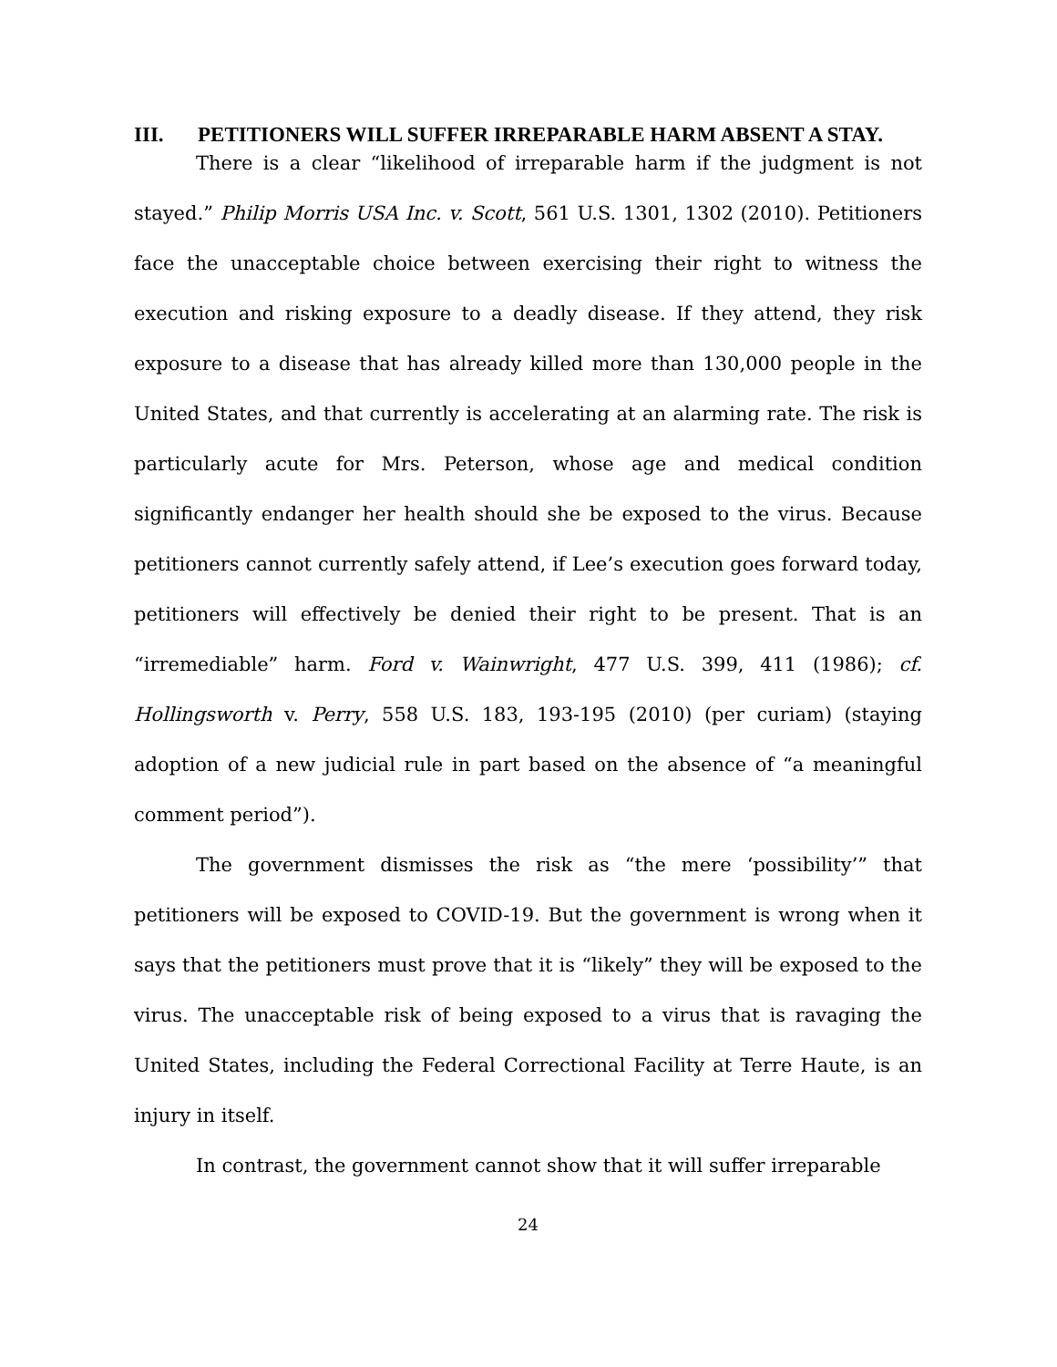III. PETITIONERS WILL SUFFER IRREPARABLE HARM ABSENT A STAY.
There is a clear “likelihood of irreparable harm if the judgment is not stayed.” Philip Morris USA Inc. v. Scott, 561 U.S. 1301, 1302 (2010). Petitioners face the unacceptable choice between exercising their right to witness the execution and risking exposure to a deadly disease. If they attend, they risk exposure to a disease that has already killed more than 130,000 people in the United States, and that currently is accelerating at an alarming rate. The risk is particularly acute for Mrs. Peterson, whose age and medical condition significantly endanger her health should she be exposed to the virus. Because petitioners cannot currently safely attend, if Lee’s execution goes forward today, petitioners will effectively be denied their right to be present. That is an “irremediable” harm. Ford v. Wainwright, 477 U.S. 399, 411 (1986); cf. Hollingsworth v. Perry, 558 U.S. 183, 193-195 (2010) (per curiam) (staying adoption of a new judicial rule in part based on the absence of “a meaningful comment period”).
The government dismisses the risk as “the mere ‘possibility’” that petitioners will be exposed to COVID-19. But the government is wrong when it says that the petitioners must prove that it is “likely” they will be exposed to the virus. The unacceptable risk of being exposed to a virus that is ravaging the United States, including the Federal Correctional Facility at Terre Haute, is an injury in itself.
In contrast, the government cannot show that it will suffer irreparable
24